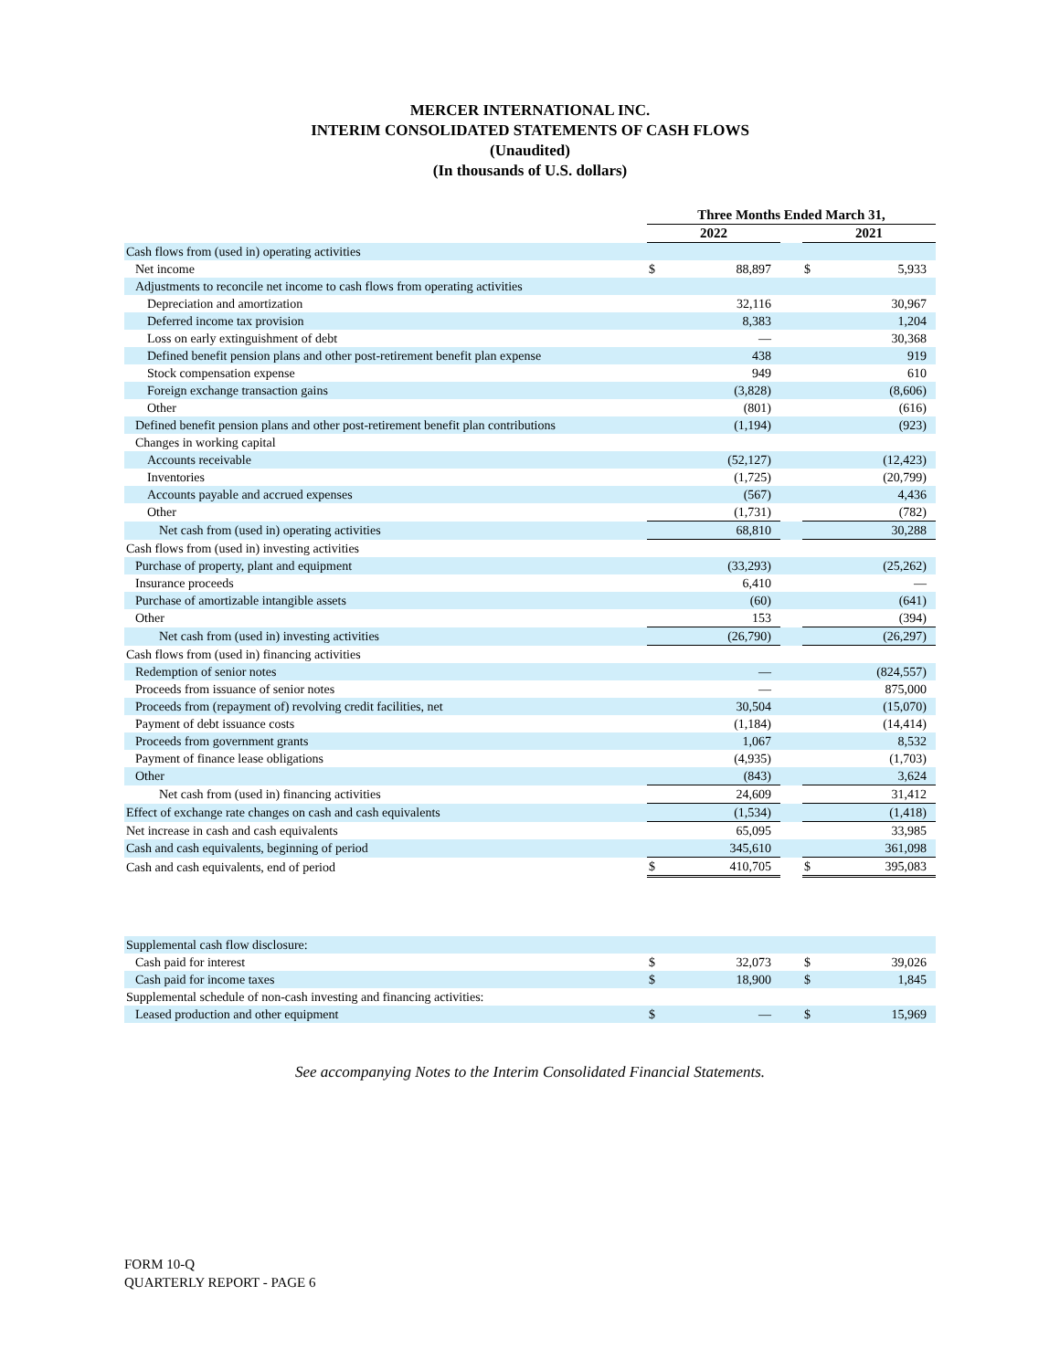MERCER INTERNATIONAL INC.
INTERIM CONSOLIDATED STATEMENTS OF CASH FLOWS
(Unaudited)
(In thousands of U.S. dollars)
| | Three Months Ended March 31, | | | | |
| | 2022 | | | 2021 | |
| Cash flows from (used in) operating activities | | | | | |
| Net income | $ | 88,897 | | $ | 5,933 |
| Adjustments to reconcile net income to cash flows from operating activities | | | | | |
| Depreciation and amortization | | 32,116 | | | 30,967 |
| Deferred income tax provision | | 8,383 | | | 1,204 |
| Loss on early extinguishment of debt | | — | | | 30,368 |
| Defined benefit pension plans and other post-retirement benefit plan expense | | 438 | | | 919 |
| Stock compensation expense | | 949 | | | 610 |
| Foreign exchange transaction gains | | (3,828) | | | (8,606) |
| Other | | (801) | | | (616) |
| Defined benefit pension plans and other post-retirement benefit plan contributions | | (1,194) | | | (923) |
| Changes in working capital | | | | | |
| Accounts receivable | | (52,127) | | | (12,423) |
| Inventories | | (1,725) | | | (20,799) |
| Accounts payable and accrued expenses | | (567) | | | 4,436 |
| Other | | (1,731) | | | (782) |
| Net cash from (used in) operating activities | | 68,810 | | | 30,288 |
| Cash flows from (used in) investing activities | | | | | |
| Purchase of property, plant and equipment | | (33,293) | | | (25,262) |
| Insurance proceeds | | 6,410 | | | — |
| Purchase of amortizable intangible assets | | (60) | | | (641) |
| Other | | 153 | | | (394) |
| Net cash from (used in) investing activities | | (26,790) | | | (26,297) |
| Cash flows from (used in) financing activities | | | | | |
| Redemption of senior notes | | — | | | (824,557) |
| Proceeds from issuance of senior notes | | — | | | 875,000 |
| Proceeds from (repayment of) revolving credit facilities, net | | 30,504 | | | (15,070) |
| Payment of debt issuance costs | | (1,184) | | | (14,414) |
| Proceeds from government grants | | 1,067 | | | 8,532 |
| Payment of finance lease obligations | | (4,935) | | | (1,703) |
| Other | | (843) | | | 3,624 |
| Net cash from (used in) financing activities | | 24,609 | | | 31,412 |
| Effect of exchange rate changes on cash and cash equivalents | | (1,534) | | | (1,418) |
| Net increase in cash and cash equivalents | | 65,095 | | | 33,985 |
| Cash and cash equivalents, beginning of period | | 345,610 | | | 361,098 |
| Cash and cash equivalents, end of period | $ | 410,705 | | $ | 395,083 |
| Supplemental cash flow disclosure: | | | | | |
| Cash paid for interest | $ | 32,073 | | $ | 39,026 |
| Cash paid for income taxes | $ | 18,900 | | $ | 1,845 |
| Supplemental schedule of non-cash investing and financing activities: | | | | | |
| Leased production and other equipment | $ | — | | $ | 15,969 |
See accompanying Notes to the Interim Consolidated Financial Statements.
FORM 10-Q
QUARTERLY REPORT - PAGE 6